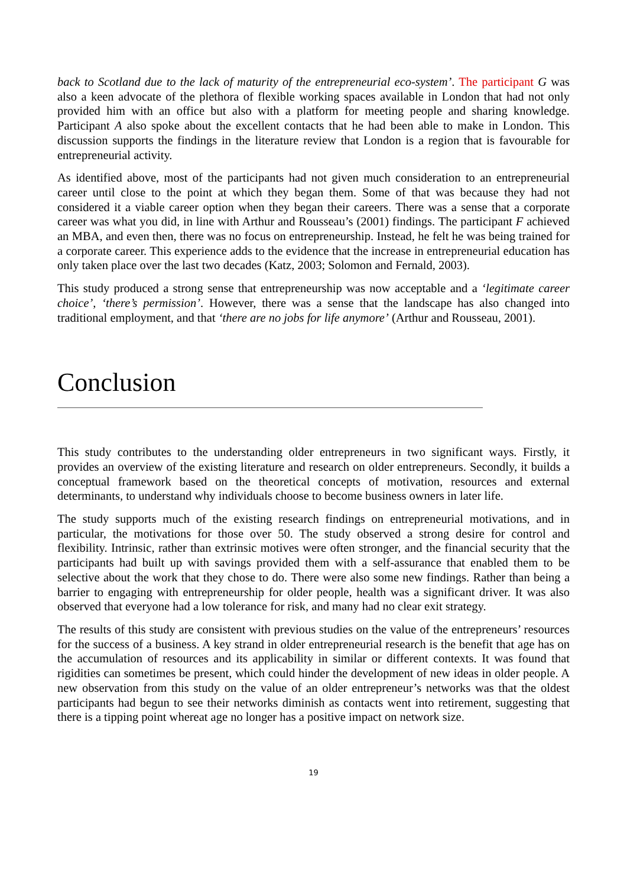back to Scotland due to the lack of maturity of the entrepreneurial eco-system’. The participant G was also a keen advocate of the plethora of flexible working spaces available in London that had not only provided him with an office but also with a platform for meeting people and sharing knowledge. Participant A also spoke about the excellent contacts that he had been able to make in London. This discussion supports the findings in the literature review that London is a region that is favourable for entrepreneurial activity.
As identified above, most of the participants had not given much consideration to an entrepreneurial career until close to the point at which they began them. Some of that was because they had not considered it a viable career option when they began their careers. There was a sense that a corporate career was what you did, in line with Arthur and Rousseau’s (2001) findings. The participant F achieved an MBA, and even then, there was no focus on entrepreneurship. Instead, he felt he was being trained for a corporate career. This experience adds to the evidence that the increase in entrepreneurial education has only taken place over the last two decades (Katz, 2003; Solomon and Fernald, 2003).
This study produced a strong sense that entrepreneurship was now acceptable and a ‘legitimate career choice’, ‘there’s permission’. However, there was a sense that the landscape has also changed into traditional employment, and that ‘there are no jobs for life anymore’ (Arthur and Rousseau, 2001).
Conclusion
This study contributes to the understanding older entrepreneurs in two significant ways. Firstly, it provides an overview of the existing literature and research on older entrepreneurs. Secondly, it builds a conceptual framework based on the theoretical concepts of motivation, resources and external determinants, to understand why individuals choose to become business owners in later life.
The study supports much of the existing research findings on entrepreneurial motivations, and in particular, the motivations for those over 50. The study observed a strong desire for control and flexibility. Intrinsic, rather than extrinsic motives were often stronger, and the financial security that the participants had built up with savings provided them with a self-assurance that enabled them to be selective about the work that they chose to do. There were also some new findings. Rather than being a barrier to engaging with entrepreneurship for older people, health was a significant driver. It was also observed that everyone had a low tolerance for risk, and many had no clear exit strategy.
The results of this study are consistent with previous studies on the value of the entrepreneurs’ resources for the success of a business. A key strand in older entrepreneurial research is the benefit that age has on the accumulation of resources and its applicability in similar or different contexts. It was found that rigidities can sometimes be present, which could hinder the development of new ideas in older people. A new observation from this study on the value of an older entrepreneur’s networks was that the oldest participants had begun to see their networks diminish as contacts went into retirement, suggesting that there is a tipping point whereat age no longer has a positive impact on network size.
19